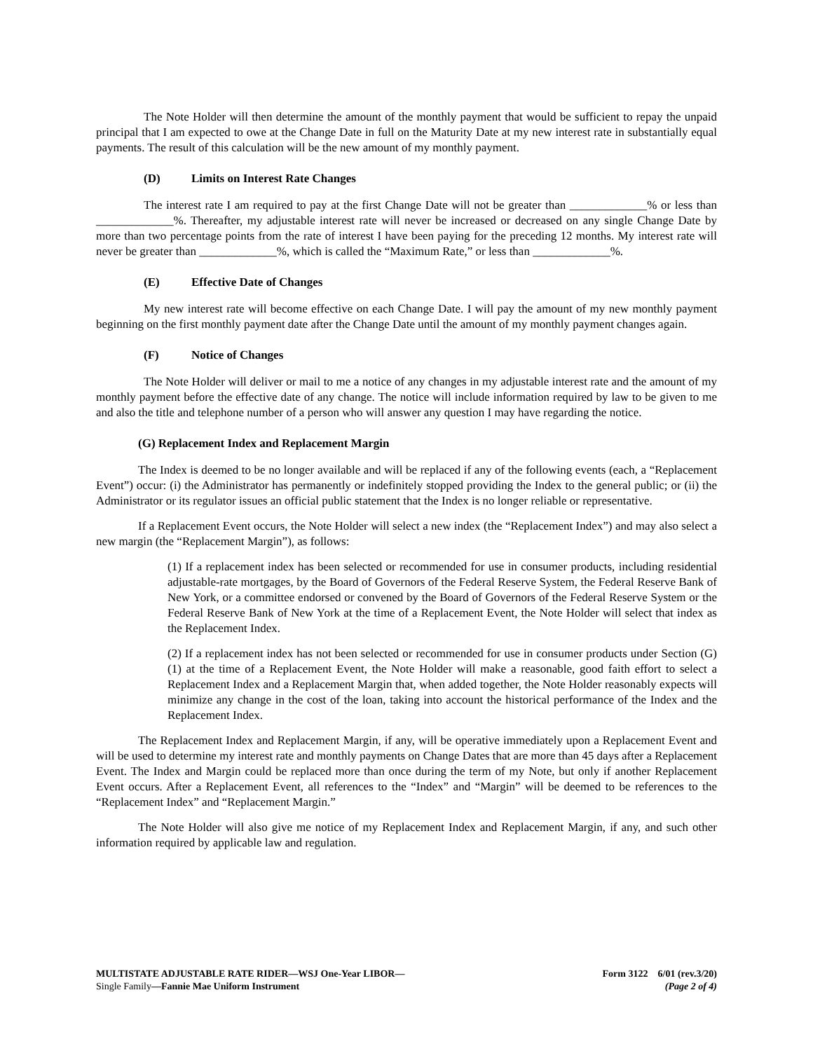The Note Holder will then determine the amount of the monthly payment that would be sufficient to repay the unpaid principal that I am expected to owe at the Change Date in full on the Maturity Date at my new interest rate in substantially equal payments. The result of this calculation will be the new amount of my monthly payment.
(D) Limits on Interest Rate Changes
The interest rate I am required to pay at the first Change Date will not be greater than _____________% or less than _____________%. Thereafter, my adjustable interest rate will never be increased or decreased on any single Change Date by more than two percentage points from the rate of interest I have been paying for the preceding 12 months. My interest rate will never be greater than _____________%, which is called the “Maximum Rate,” or less than _____________%.
(E) Effective Date of Changes
My new interest rate will become effective on each Change Date. I will pay the amount of my new monthly payment beginning on the first monthly payment date after the Change Date until the amount of my monthly payment changes again.
(F) Notice of Changes
The Note Holder will deliver or mail to me a notice of any changes in my adjustable interest rate and the amount of my monthly payment before the effective date of any change. The notice will include information required by law to be given to me and also the title and telephone number of a person who will answer any question I may have regarding the notice.
(G) Replacement Index and Replacement Margin
The Index is deemed to be no longer available and will be replaced if any of the following events (each, a “Replacement Event”) occur: (i) the Administrator has permanently or indefinitely stopped providing the Index to the general public; or (ii) the Administrator or its regulator issues an official public statement that the Index is no longer reliable or representative.
If a Replacement Event occurs, the Note Holder will select a new index (the “Replacement Index”) and may also select a new margin (the “Replacement Margin”), as follows:
(1) If a replacement index has been selected or recommended for use in consumer products, including residential adjustable-rate mortgages, by the Board of Governors of the Federal Reserve System, the Federal Reserve Bank of New York, or a committee endorsed or convened by the Board of Governors of the Federal Reserve System or the Federal Reserve Bank of New York at the time of a Replacement Event, the Note Holder will select that index as the Replacement Index.
(2) If a replacement index has not been selected or recommended for use in consumer products under Section (G)(1) at the time of a Replacement Event, the Note Holder will make a reasonable, good faith effort to select a Replacement Index and a Replacement Margin that, when added together, the Note Holder reasonably expects will minimize any change in the cost of the loan, taking into account the historical performance of the Index and the Replacement Index.
The Replacement Index and Replacement Margin, if any, will be operative immediately upon a Replacement Event and will be used to determine my interest rate and monthly payments on Change Dates that are more than 45 days after a Replacement Event. The Index and Margin could be replaced more than once during the term of my Note, but only if another Replacement Event occurs. After a Replacement Event, all references to the “Index” and “Margin” will be deemed to be references to the “Replacement Index” and “Replacement Margin.”
The Note Holder will also give me notice of my Replacement Index and Replacement Margin, if any, and such other information required by applicable law and regulation.
MULTISTATE ADJUSTABLE RATE RIDER—WSJ One-Year LIBOR—
Single Family—Fannie Mae Uniform Instrument
Form 3122 6/01 (rev.3/20)
(Page 2 of 4)